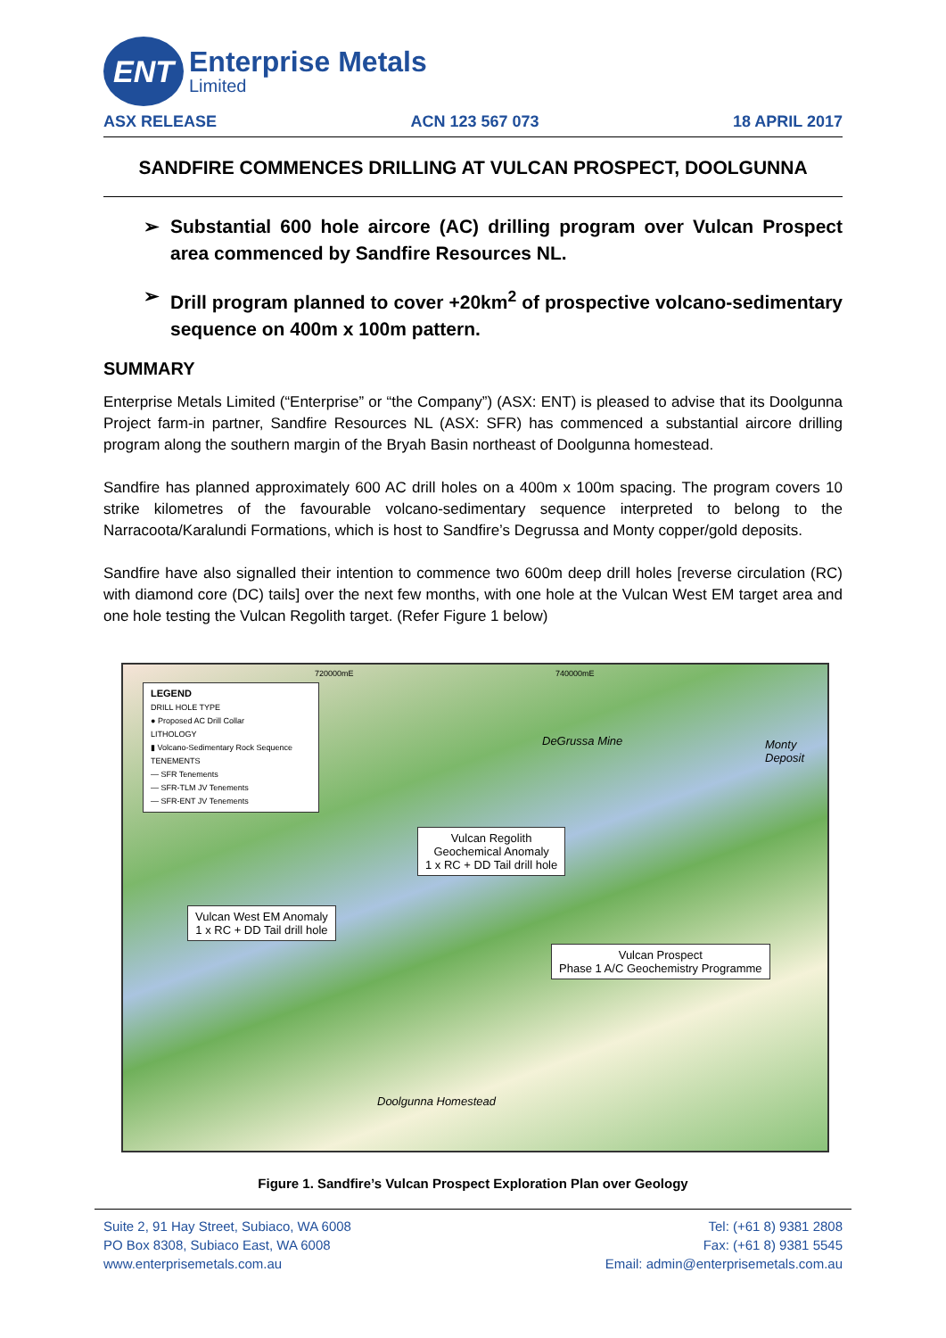ENT
Enterprise Metals
Limited
ASX RELEASE ACN 123 567 073 18 APRIL 2017
SANDFIRE COMMENCES DRILLING AT VULCAN PROSPECT, DOOLGUNNA
➢ Substantial 600 hole aircore (AC) drilling program over Vulcan Prospect area commenced by Sandfire Resources NL.
➢ Drill program planned to cover +20km<sup>2</sup> of prospective volcano-sedimentary sequence on 400m x 100m pattern.
SUMMARY
Enterprise Metals Limited (“Enterprise” or “the Company”) (ASX: ENT) is pleased to advise that its Doolgunna Project farm-in partner, Sandfire Resources NL (ASX: SFR) has commenced a substantial aircore drilling program along the southern margin of the Bryah Basin northeast of Doolgunna homestead.
Sandfire has planned approximately 600 AC drill holes on a 400m x 100m spacing. The program covers 10 strike kilometres of the favourable volcano-sedimentary sequence interpreted to belong to the Narracoota/Karalundi Formations, which is host to Sandfire’s Degrussa and Monty copper/gold deposits.
Sandfire have also signalled their intention to commence two 600m deep drill holes [reverse circulation (RC) with diamond core (DC) tails] over the next few months, with one hole at the Vulcan West EM target area and one hole testing the Vulcan Regolith target. (Refer Figure 1 below)
LEGEND
DRILL HOLE TYPE
● Proposed AC Drill Collar
LITHOLOGY
▮ Volcano-Sedimentary Rock Sequence
TENEMENTS
— SFR Tenements
— SFR-TLM JV Tenements
— SFR-ENT JV Tenements
Vulcan Regolith
Geochemical Anomaly
1 x RC + DD Tail drill hole
Vulcan West EM Anomaly
1 x RC + DD Tail drill hole
Vulcan Prospect
Phase 1 A/C Geochemistry Programme
DeGrussa Mine Monty Deposit
Doolgunna Homestead
720000mE 740000mE
Figure 1. Sandfire’s Vulcan Prospect Exploration Plan over Geology
Suite 2, 91 Hay Street, Subiaco, WA 6008
PO Box 8308, Subiaco East, WA 6008
www.enterprisemetals.com.au
Tel: (+61 8) 9381 2808
Fax: (+61 8) 9381 5545
Email: admin@enterprisemetals.com.au